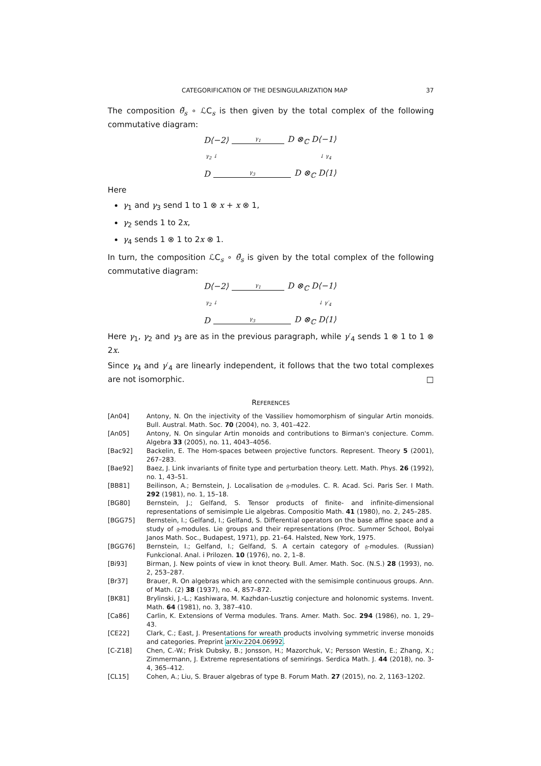CATEGORIFICATION OF THE DESINGULARIZATION MAP 37
The composition θ̌<sub>s</sub> ∘ ℒC<sub>s</sub> is then given by the total complex of the following commutative diagram:
D⟨−2⟩ γ<sub>1</sub> D ⊗<sub>ℂ</sub> D⟨−1⟩
γ<sub>2</sub> ↓ ↓ γ<sub>4</sub>
Dγ<sub>3</sub> D ⊗<sub>ℂ</sub> D⟨1⟩
Here
γ<sub>1</sub> and γ<sub>3</sub> send 1 to 1 ⊗ x + x ⊗ 1,
γ<sub>2</sub> sends 1 to 2x,
γ<sub>4</sub> sends 1 ⊗ 1 to 2x ⊗ 1.
In turn, the composition ℒC<sub>s</sub> ∘ θ̌<sub>s</sub> is given by the total complex of the following commutative diagram:
D⟨−2⟩ γ<sub>1</sub> D ⊗<sub>ℂ</sub> D⟨−1⟩
γ<sub>2</sub> ↓ ↓ γ′<sub>4</sub>
Dγ<sub>3</sub> D ⊗<sub>ℂ</sub> D⟨1⟩
Here γ<sub>1</sub>, γ<sub>2</sub> and γ<sub>3</sub> are as in the previous paragraph, while γ′<sub>4</sub> sends 1 ⊗ 1 to 1 ⊗ 2x.
Since γ<sub>4</sub> and γ′<sub>4</sub> are linearly independent, it follows that the two total complexes are not isomorphic. □
REFERENCES
[An04] Antony, N. On the injectivity of the Vassiliev homomorphism of singular Artin monoids. Bull. Austral. Math. Soc. 70 (2004), no. 3, 401–422.
[An05] Antony, N. On singular Artin monoids and contributions to Birman's conjecture. Comm. Algebra 33 (2005), no. 11, 4043–4056.
[Bac92] Backelin, E. The Hom-spaces between projective functors. Represent. Theory 5 (2001), 267–283.
[Bae92] Baez, J. Link invariants of finite type and perturbation theory. Lett. Math. Phys. 26 (1992), no. 1, 43–51.
[BB81] Beilinson, A.; Bernstein, J. Localisation de 𝔤-modules. C. R. Acad. Sci. Paris Ser. I Math. 292 (1981), no. 1, 15–18.
[BG80] Bernstein, J.; Gelfand, S. Tensor products of finite- and infinite-dimensional representations of semisimple Lie algebras. Compositio Math. 41 (1980), no. 2, 245–285.
[BGG75] Bernstein, I.; Gelfand, I.; Gelfand, S. Differential operators on the base affine space and a study of 𝔤-modules. Lie groups and their representations (Proc. Summer School, Bolyai Janos Math. Soc., Budapest, 1971), pp. 21–64. Halsted, New York, 1975.
[BGG76] Bernstein, I.; Gelfand, I.; Gelfand, S. A certain category of 𝔤-modules. (Russian) Funkcional. Anal. i Prilozen. 10 (1976), no. 2, 1–8.
[Bi93] Birman, J. New points of view in knot theory. Bull. Amer. Math. Soc. (N.S.) 28 (1993), no. 2, 253–287.
[Br37] Brauer, R. On algebras which are connected with the semisimple continuous groups. Ann. of Math. (2) 38 (1937), no. 4, 857–872.
[BK81] Brylinski, J.-L.; Kashiwara, M. Kazhdan-Lusztig conjecture and holonomic systems. Invent. Math. 64 (1981), no. 3, 387–410.
[Ca86] Carlin, K. Extensions of Verma modules. Trans. Amer. Math. Soc. 294 (1986), no. 1, 29–43.
[CE22] Clark, C.; East, J. Presentations for wreath products involving symmetric inverse monoids and categories. Preprint arXiv:2204.06992.
[C-Z18] Chen, C.-W.; Frisk Dubsky, B.; Jonsson, H.; Mazorchuk, V.; Persson Westin, E.; Zhang, X.; Zimmermann, J. Extreme representations of semirings. Serdica Math. J. 44 (2018), no. 3-4, 365–412.
[CL15] Cohen, A.; Liu, S. Brauer algebras of type B. Forum Math. 27 (2015), no. 2, 1163–1202.